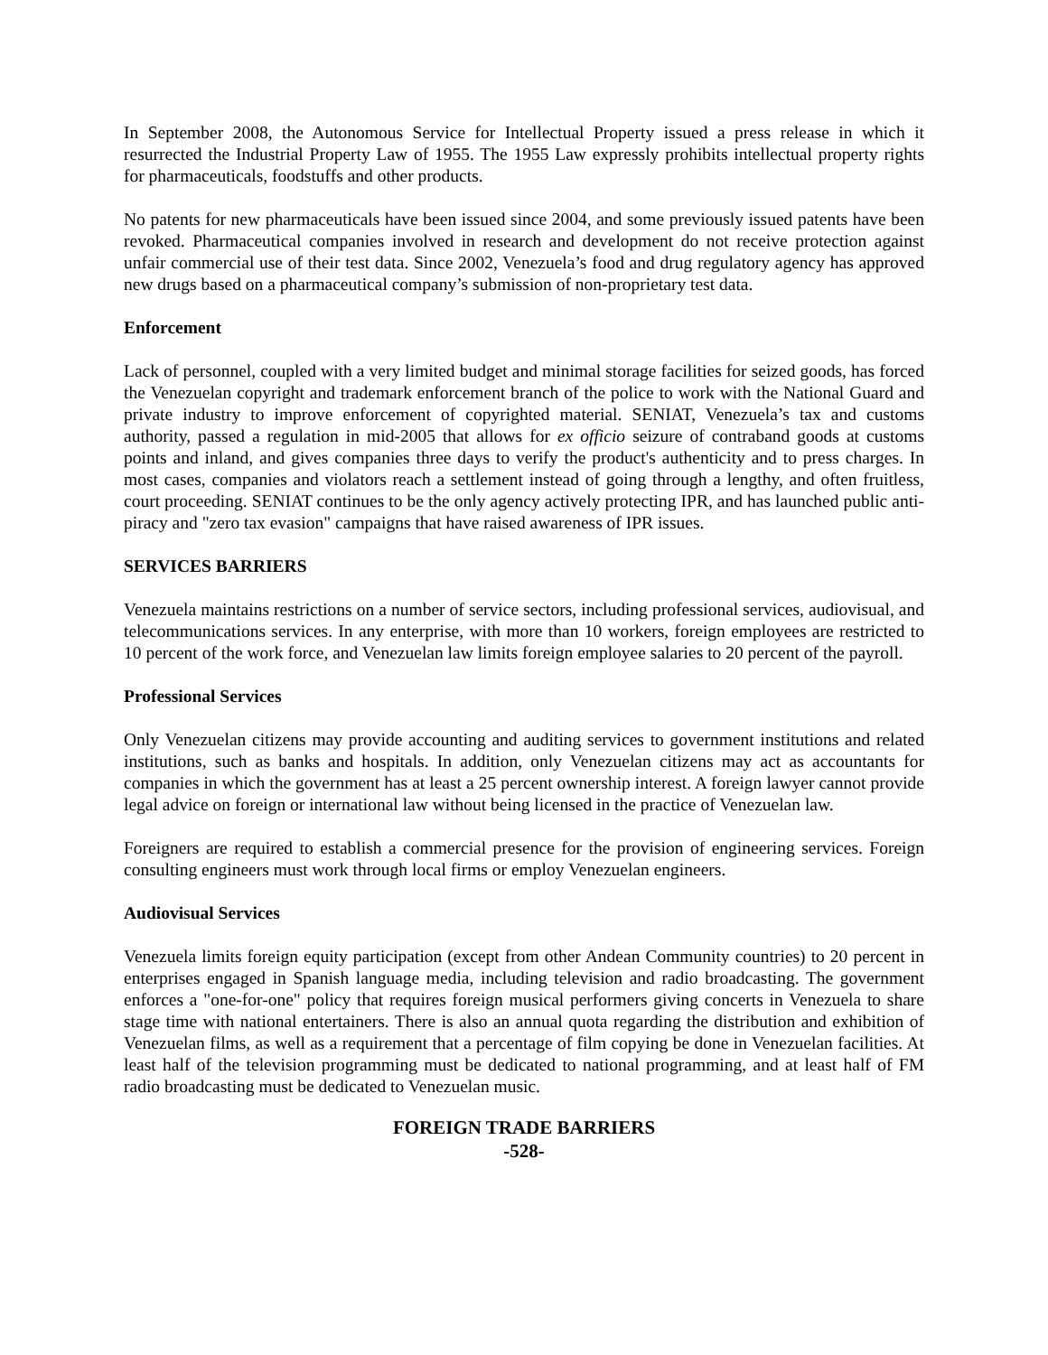In September 2008, the Autonomous Service for Intellectual Property issued a press release in which it resurrected the Industrial Property Law of 1955. The 1955 Law expressly prohibits intellectual property rights for pharmaceuticals, foodstuffs and other products.
No patents for new pharmaceuticals have been issued since 2004, and some previously issued patents have been revoked. Pharmaceutical companies involved in research and development do not receive protection against unfair commercial use of their test data. Since 2002, Venezuela’s food and drug regulatory agency has approved new drugs based on a pharmaceutical company’s submission of non-proprietary test data.
Enforcement
Lack of personnel, coupled with a very limited budget and minimal storage facilities for seized goods, has forced the Venezuelan copyright and trademark enforcement branch of the police to work with the National Guard and private industry to improve enforcement of copyrighted material. SENIAT, Venezuela’s tax and customs authority, passed a regulation in mid-2005 that allows for ex officio seizure of contraband goods at customs points and inland, and gives companies three days to verify the product's authenticity and to press charges. In most cases, companies and violators reach a settlement instead of going through a lengthy, and often fruitless, court proceeding. SENIAT continues to be the only agency actively protecting IPR, and has launched public anti-piracy and "zero tax evasion" campaigns that have raised awareness of IPR issues.
SERVICES BARRIERS
Venezuela maintains restrictions on a number of service sectors, including professional services, audiovisual, and telecommunications services. In any enterprise, with more than 10 workers, foreign employees are restricted to 10 percent of the work force, and Venezuelan law limits foreign employee salaries to 20 percent of the payroll.
Professional Services
Only Venezuelan citizens may provide accounting and auditing services to government institutions and related institutions, such as banks and hospitals. In addition, only Venezuelan citizens may act as accountants for companies in which the government has at least a 25 percent ownership interest. A foreign lawyer cannot provide legal advice on foreign or international law without being licensed in the practice of Venezuelan law.
Foreigners are required to establish a commercial presence for the provision of engineering services. Foreign consulting engineers must work through local firms or employ Venezuelan engineers.
Audiovisual Services
Venezuela limits foreign equity participation (except from other Andean Community countries) to 20 percent in enterprises engaged in Spanish language media, including television and radio broadcasting. The government enforces a "one-for-one" policy that requires foreign musical performers giving concerts in Venezuela to share stage time with national entertainers. There is also an annual quota regarding the distribution and exhibition of Venezuelan films, as well as a requirement that a percentage of film copying be done in Venezuelan facilities. At least half of the television programming must be dedicated to national programming, and at least half of FM radio broadcasting must be dedicated to Venezuelan music.
FOREIGN TRADE BARRIERS
-528-